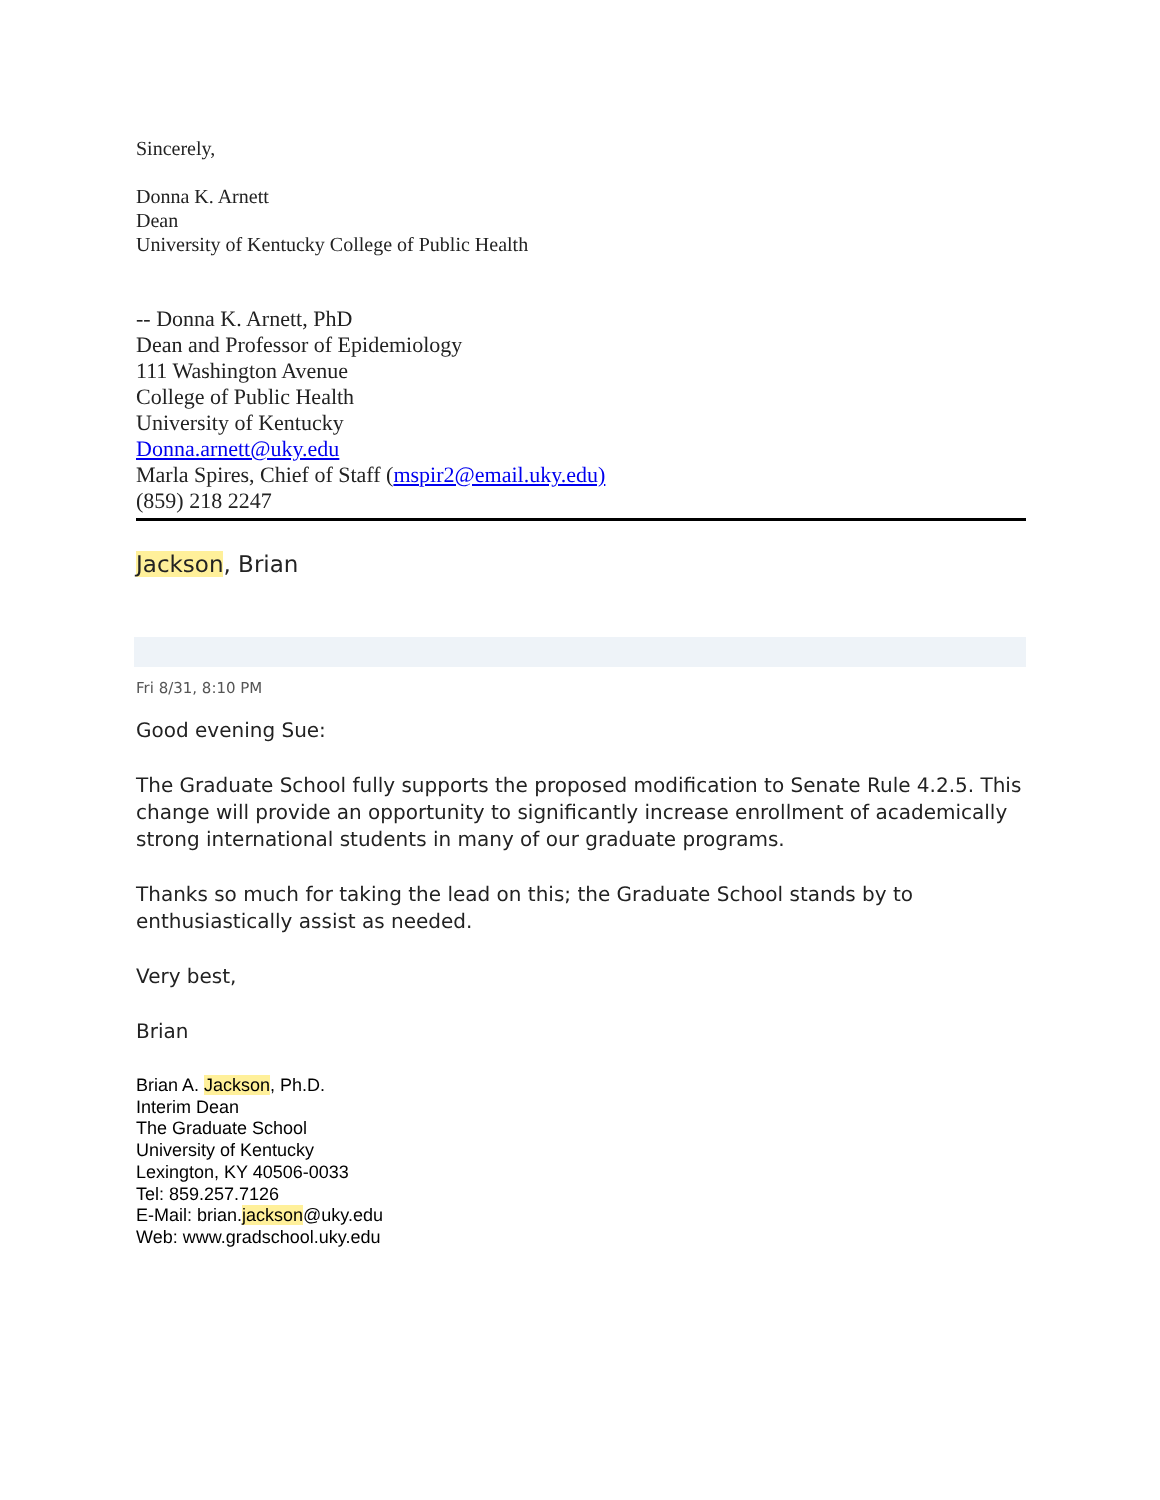Sincerely,
Donna K. Arnett
Dean
University of Kentucky College of Public Health
-- Donna K. Arnett, PhD
Dean and Professor of Epidemiology
111 Washington Avenue
College of Public Health
University of Kentucky
Donna.arnett@uky.edu
Marla Spires, Chief of Staff (mspir2@email.uky.edu)
(859) 218 2247
Jackson, Brian
Fri 8/31, 8:10 PM
Good evening Sue:
The Graduate School fully supports the proposed modification to Senate Rule 4.2.5. This change will provide an opportunity to significantly increase enrollment of academically strong international students in many of our graduate programs.
Thanks so much for taking the lead on this; the Graduate School stands by to enthusiastically assist as needed.
Very best,
Brian
Brian A. Jackson, Ph.D.
Interim Dean
The Graduate School
University of Kentucky
Lexington, KY 40506-0033
Tel: 859.257.7126
E-Mail: brian.jackson@uky.edu
Web: www.gradschool.uky.edu